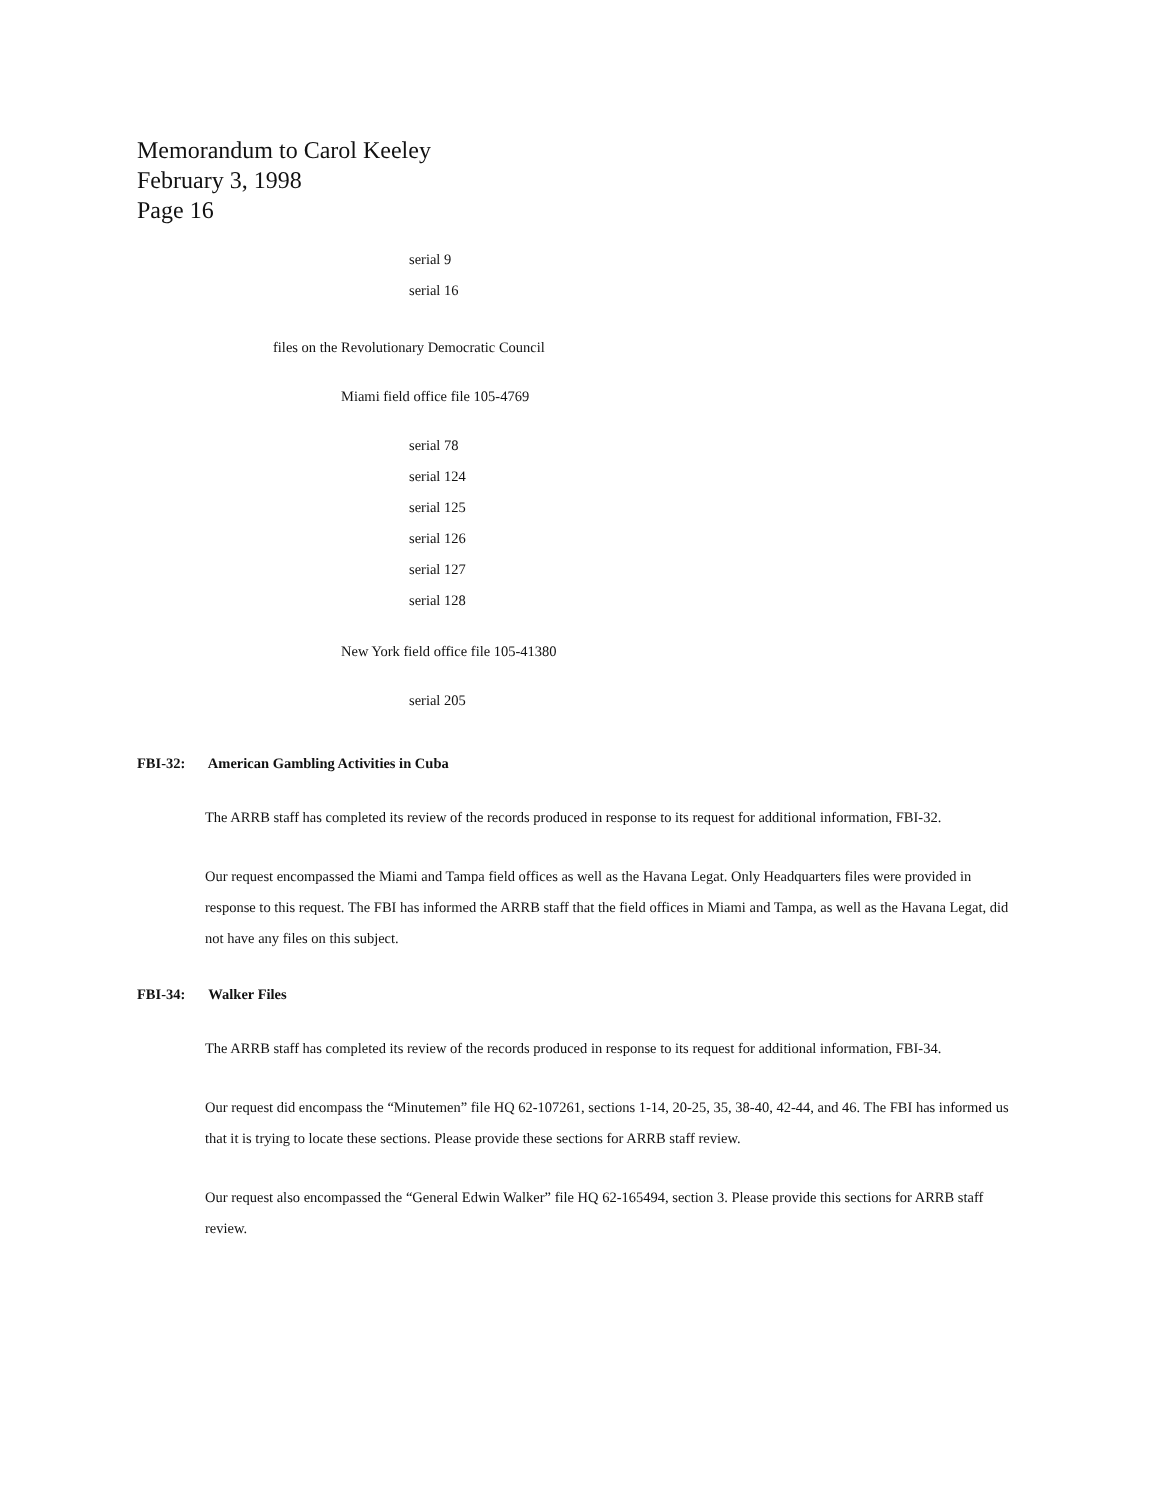Memorandum to Carol Keeley
February 3, 1998
Page 16
serial 9
serial 16
files on the Revolutionary Democratic Council
Miami field office file 105-4769
serial 78
serial 124
serial 125
serial 126
serial 127
serial 128
New York field office file 105-41380
serial 205
FBI-32: American Gambling Activities in Cuba
The ARRB staff has completed its review of the records produced in response to its request for additional information, FBI-32.
Our request encompassed the Miami and Tampa field offices as well as the Havana Legat. Only Headquarters files were provided in response to this request. The FBI has informed the ARRB staff that the field offices in Miami and Tampa, as well as the Havana Legat, did not have any files on this subject.
FBI-34: Walker Files
The ARRB staff has completed its review of the records produced in response to its request for additional information, FBI-34.
Our request did encompass the “Minutemen” file HQ 62-107261, sections 1-14, 20-25, 35, 38-40, 42-44, and 46. The FBI has informed us that it is trying to locate these sections. Please provide these sections for ARRB staff review.
Our request also encompassed the “General Edwin Walker” file HQ 62-165494, section 3. Please provide this sections for ARRB staff review.